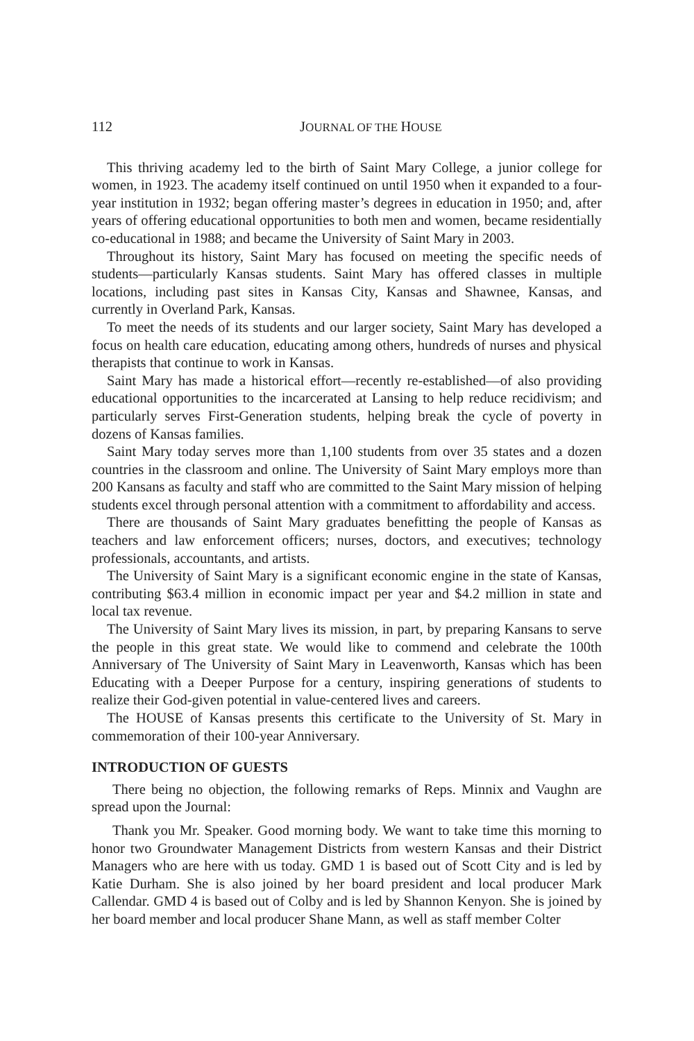112 JOURNAL OF THE HOUSE
This thriving academy led to the birth of Saint Mary College, a junior college for women, in 1923. The academy itself continued on until 1950 when it expanded to a four-year institution in 1932; began offering master’s degrees in education in 1950; and, after years of offering educational opportunities to both men and women, became residentially co-educational in 1988; and became the University of Saint Mary in 2003.
Throughout its history, Saint Mary has focused on meeting the specific needs of students—particularly Kansas students. Saint Mary has offered classes in multiple locations, including past sites in Kansas City, Kansas and Shawnee, Kansas, and currently in Overland Park, Kansas.
To meet the needs of its students and our larger society, Saint Mary has developed a focus on health care education, educating among others, hundreds of nurses and physical therapists that continue to work in Kansas.
Saint Mary has made a historical effort—recently re-established—of also providing educational opportunities to the incarcerated at Lansing to help reduce recidivism; and particularly serves First-Generation students, helping break the cycle of poverty in dozens of Kansas families.
Saint Mary today serves more than 1,100 students from over 35 states and a dozen countries in the classroom and online. The University of Saint Mary employs more than 200 Kansans as faculty and staff who are committed to the Saint Mary mission of helping students excel through personal attention with a commitment to affordability and access.
There are thousands of Saint Mary graduates benefitting the people of Kansas as teachers and law enforcement officers; nurses, doctors, and executives; technology professionals, accountants, and artists.
The University of Saint Mary is a significant economic engine in the state of Kansas, contributing $63.4 million in economic impact per year and $4.2 million in state and local tax revenue.
The University of Saint Mary lives its mission, in part, by preparing Kansans to serve the people in this great state. We would like to commend and celebrate the 100th Anniversary of The University of Saint Mary in Leavenworth, Kansas which has been Educating with a Deeper Purpose for a century, inspiring generations of students to realize their God-given potential in value-centered lives and careers.
The HOUSE of Kansas presents this certificate to the University of St. Mary in commemoration of their 100-year Anniversary.
INTRODUCTION OF GUESTS
There being no objection, the following remarks of Reps. Minnix and Vaughn are spread upon the Journal:
Thank you Mr. Speaker. Good morning body. We want to take time this morning to honor two Groundwater Management Districts from western Kansas and their District Managers who are here with us today. GMD 1 is based out of Scott City and is led by Katie Durham. She is also joined by her board president and local producer Mark Callendar. GMD 4 is based out of Colby and is led by Shannon Kenyon. She is joined by her board member and local producer Shane Mann, as well as staff member Colter